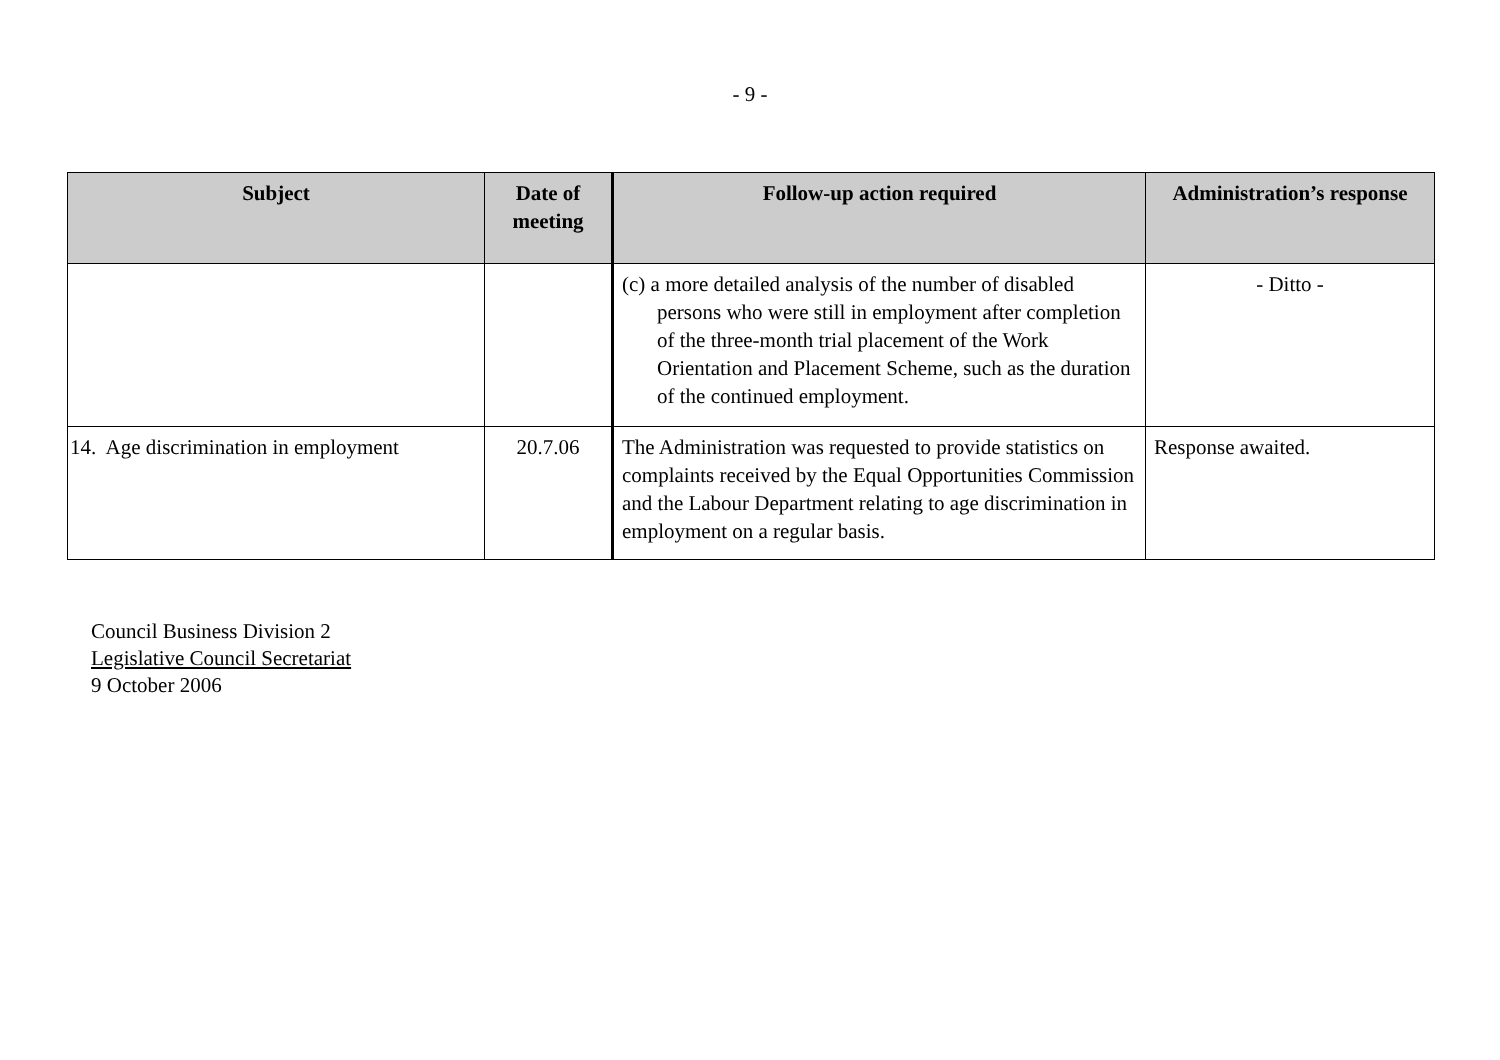- 9 -
| Subject | Date of meeting | Follow-up action required | Administration’s response |
| --- | --- | --- | --- |
| | | (c) a more detailed analysis of the number of disabled persons who were still in employment after completion of the three-month trial placement of the Work Orientation and Placement Scheme, such as the duration of the continued employment. | - Ditto - |
| 14. Age discrimination in employment | 20.7.06 | The Administration was requested to provide statistics on complaints received by the Equal Opportunities Commission and the Labour Department relating to age discrimination in employment on a regular basis. | Response awaited. |
Council Business Division 2
Legislative Council Secretariat
9 October 2006